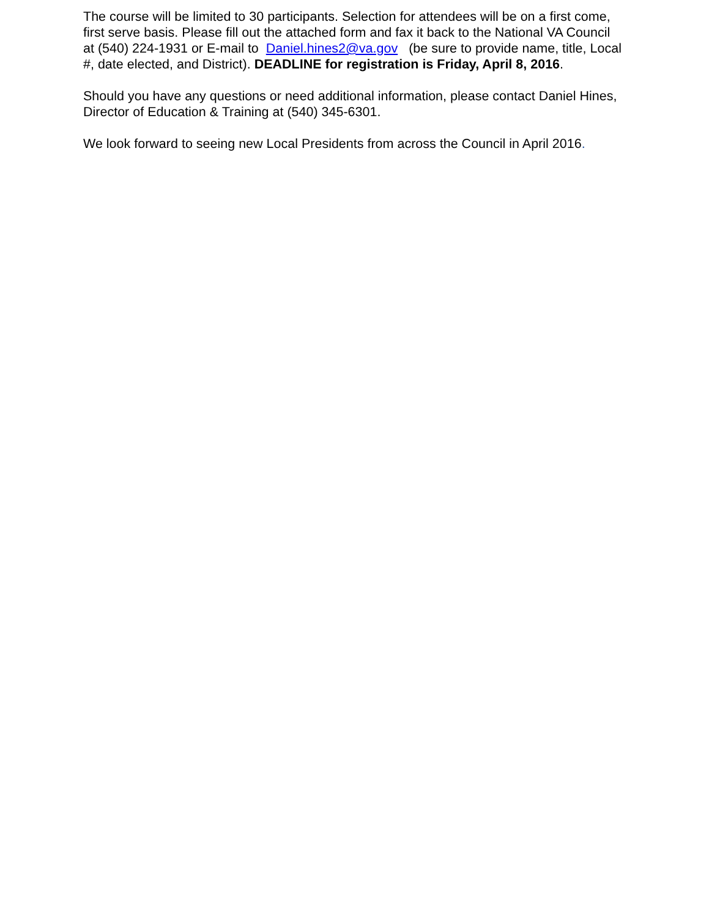The course will be limited to 30 participants. Selection for attendees will be on a first come, first serve basis. Please fill out the attached form and fax it back to the National VA Council at (540) 224-1931 or E-mail to Daniel.hines2@va.gov (be sure to provide name, title, Local #, date elected, and District). DEADLINE for registration is Friday, April 8, 2016.
Should you have any questions or need additional information, please contact Daniel Hines, Director of Education & Training at (540) 345-6301.
We look forward to seeing new Local Presidents from across the Council in April 2016.